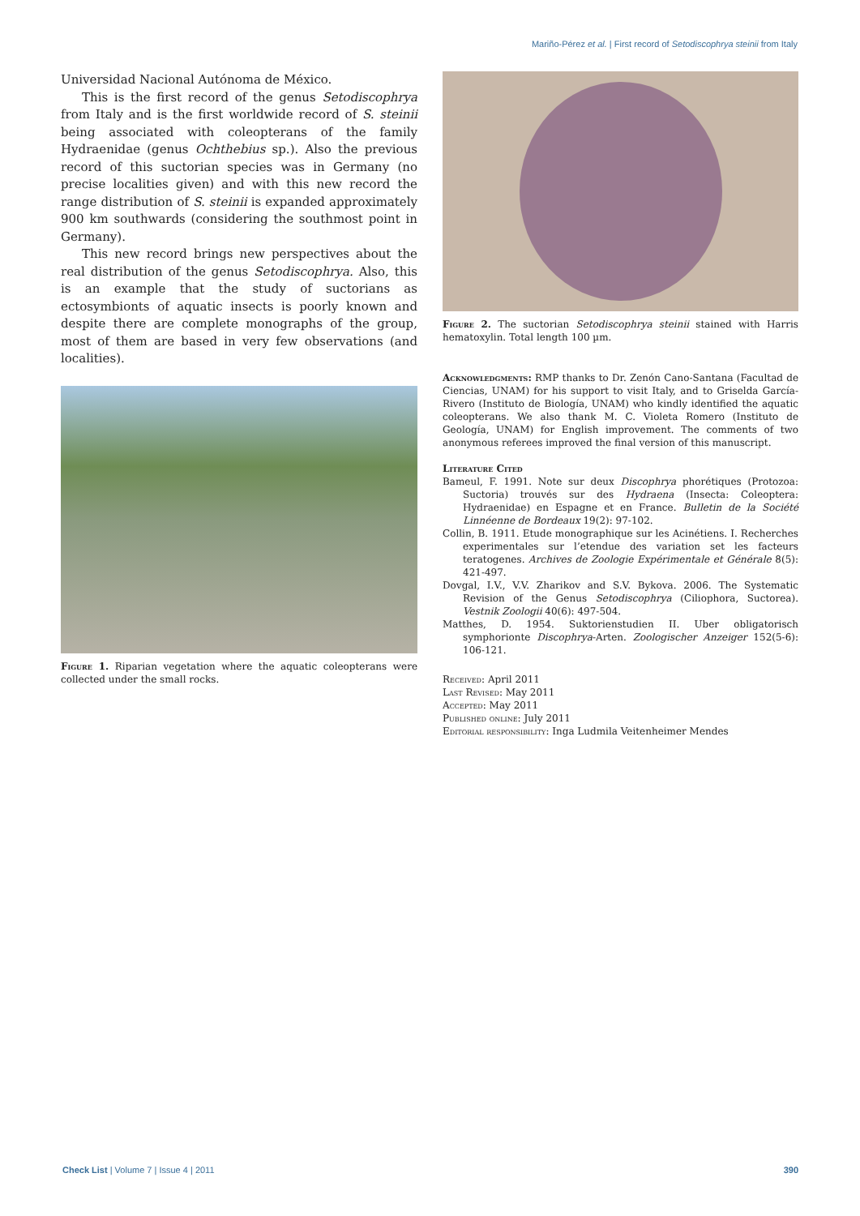Mariño-Pérez et al. | First record of Setodiscophrya steinii from Italy
Universidad Nacional Autónoma de México.
This is the first record of the genus Setodiscophrya from Italy and is the first worldwide record of S. steinii being associated with coleopterans of the family Hydraenidae (genus Ochthebius sp.). Also the previous record of this suctorian species was in Germany (no precise localities given) and with this new record the range distribution of S. steinii is expanded approximately 900 km southwards (considering the southmost point in Germany).
This new record brings new perspectives about the real distribution of the genus Setodiscophrya. Also, this is an example that the study of suctorians as ectosymbionts of aquatic insects is poorly known and despite there are complete monographs of the group, most of them are based in very few observations (and localities).
Figure 1. Riparian vegetation where the aquatic coleopterans were collected under the small rocks.
Figure 2. The suctorian Setodiscophrya steinii stained with Harris hematoxylin. Total length 100 µm.
Acknowledgments: RMP thanks to Dr. Zenón Cano-Santana (Facultad de Ciencias, UNAM) for his support to visit Italy, and to Griselda García-Rivero (Instituto de Biología, UNAM) who kindly identified the aquatic coleopterans. We also thank M. C. Violeta Romero (Instituto de Geología, UNAM) for English improvement. The comments of two anonymous referees improved the final version of this manuscript.
Literature Cited
Bameul, F. 1991. Note sur deux Discophrya phorétiques (Protozoa: Suctoria) trouvés sur des Hydraena (Insecta: Coleoptera: Hydraenidae) en Espagne et en France. Bulletin de la Société Linnéenne de Bordeaux 19(2): 97-102.
Collin, B. 1911. Etude monographique sur les Acinétiens. I. Recherches experimentales sur l’etendue des variation set les facteurs teratogenes. Archives de Zoologie Expérimentale et Générale 8(5): 421-497.
Dovgal, I.V., V.V. Zharikov and S.V. Bykova. 2006. The Systematic Revision of the Genus Setodiscophrya (Ciliophora, Suctorea). Vestnik Zoologii 40(6): 497-504.
Matthes, D. 1954. Suktorienstudien II. Uber obligatorisch symphorionte Discophrya-Arten. Zoologischer Anzeiger 152(5-6): 106-121.
Received: April 2011
Last Revised: May 2011
Accepted: May 2011
Published online: July 2011
Editorial responsibility: Inga Ludmila Veitenheimer Mendes
Check List | Volume 7 | Issue 4 | 2011 390